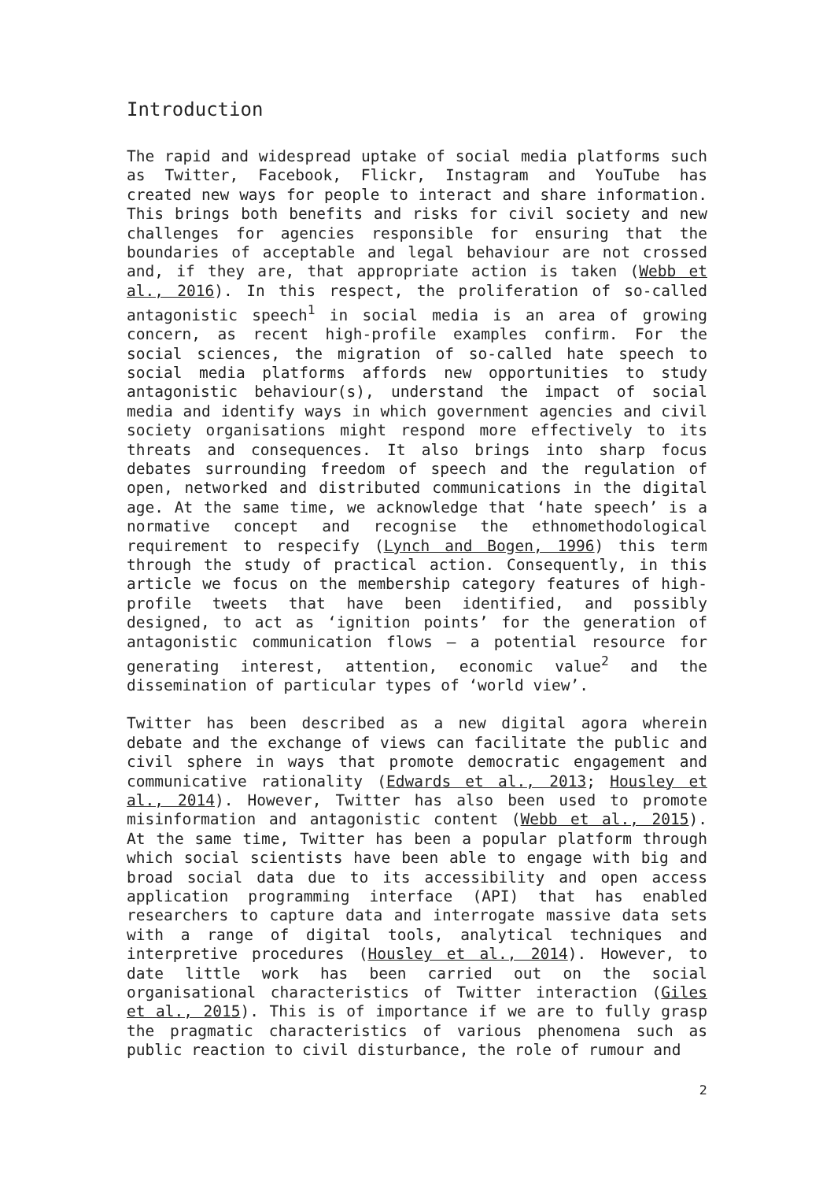Introduction
The rapid and widespread uptake of social media platforms such as Twitter, Facebook, Flickr, Instagram and YouTube has created new ways for people to interact and share information. This brings both benefits and risks for civil society and new challenges for agencies responsible for ensuring that the boundaries of acceptable and legal behaviour are not crossed and, if they are, that appropriate action is taken (Webb et al., 2016). In this respect, the proliferation of so-called antagonistic speech<sup>1</sup> in social media is an area of growing concern, as recent high-profile examples confirm. For the social sciences, the migration of so-called hate speech to social media platforms affords new opportunities to study antagonistic behaviour(s), understand the impact of social media and identify ways in which government agencies and civil society organisations might respond more effectively to its threats and consequences. It also brings into sharp focus debates surrounding freedom of speech and the regulation of open, networked and distributed communications in the digital age. At the same time, we acknowledge that ‘hate speech’ is a normative concept and recognise the ethnomethodological requirement to respecify (Lynch and Bogen, 1996) this term through the study of practical action. Consequently, in this article we focus on the membership category features of high-profile tweets that have been identified, and possibly designed, to act as ‘ignition points’ for the generation of antagonistic communication flows – a potential resource for generating interest, attention, economic value<sup>2</sup> and the dissemination of particular types of ‘world view’.
Twitter has been described as a new digital agora wherein debate and the exchange of views can facilitate the public and civil sphere in ways that promote democratic engagement and communicative rationality (Edwards et al., 2013; Housley et al., 2014). However, Twitter has also been used to promote misinformation and antagonistic content (Webb et al., 2015). At the same time, Twitter has been a popular platform through which social scientists have been able to engage with big and broad social data due to its accessibility and open access application programming interface (API) that has enabled researchers to capture data and interrogate massive data sets with a range of digital tools, analytical techniques and interpretive procedures (Housley et al., 2014). However, to date little work has been carried out on the social organisational characteristics of Twitter interaction (Giles et al., 2015). This is of importance if we are to fully grasp the pragmatic characteristics of various phenomena such as public reaction to civil disturbance, the role of rumour and
2